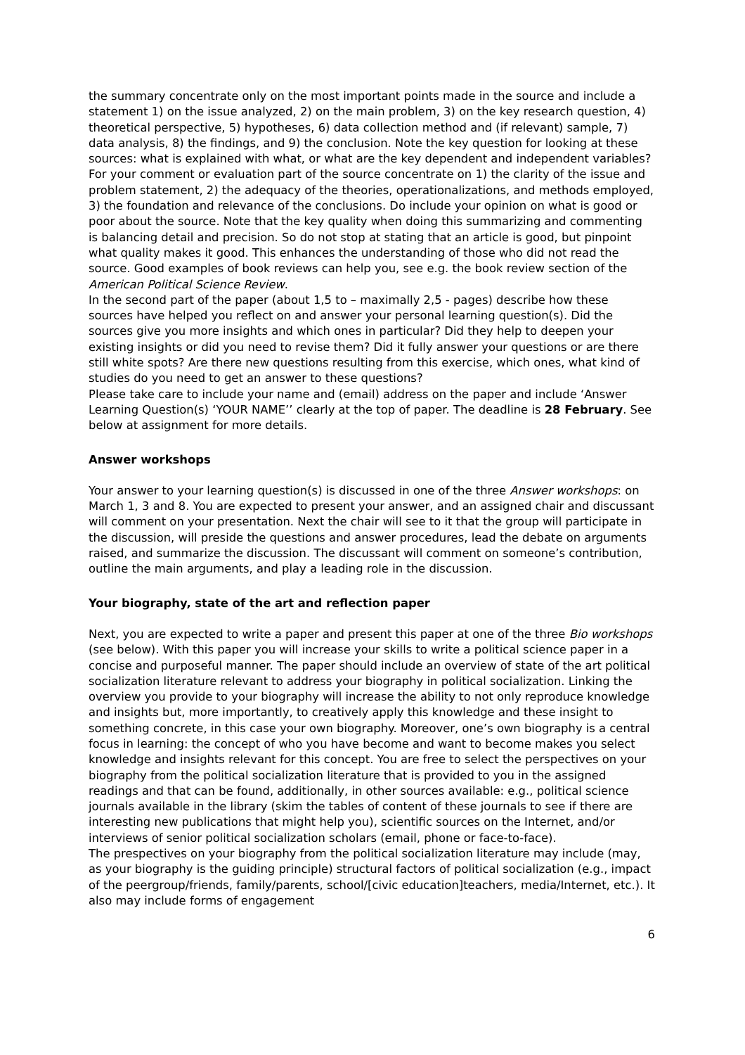the summary concentrate only on the most important points made in the source and include a statement 1) on the issue analyzed, 2) on the main problem, 3) on the key research question, 4) theoretical perspective, 5) hypotheses, 6) data collection method and (if relevant) sample, 7) data analysis, 8) the findings, and 9) the conclusion. Note the key question for looking at these sources: what is explained with what, or what are the key dependent and independent variables? For your comment or evaluation part of the source concentrate on 1) the clarity of the issue and problem statement, 2) the adequacy of the theories, operationalizations, and methods employed, 3) the foundation and relevance of the conclusions. Do include your opinion on what is good or poor about the source. Note that the key quality when doing this summarizing and commenting is balancing detail and precision. So do not stop at stating that an article is good, but pinpoint what quality makes it good. This enhances the understanding of those who did not read the source. Good examples of book reviews can help you, see e.g. the book review section of the American Political Science Review.
In the second part of the paper (about 1,5 to – maximally 2,5 - pages) describe how these sources have helped you reflect on and answer your personal learning question(s). Did the sources give you more insights and which ones in particular? Did they help to deepen your existing insights or did you need to revise them? Did it fully answer your questions or are there still white spots? Are there new questions resulting from this exercise, which ones, what kind of studies do you need to get an answer to these questions?
Please take care to include your name and (email) address on the paper and include ‘Answer Learning Question(s) ‘YOUR NAME’’ clearly at the top of paper. The deadline is 28 February. See below at assignment for more details.
Answer workshops
Your answer to your learning question(s) is discussed in one of the three Answer workshops: on March 1, 3 and 8. You are expected to present your answer, and an assigned chair and discussant will comment on your presentation. Next the chair will see to it that the group will participate in the discussion, will preside the questions and answer procedures, lead the debate on arguments raised, and summarize the discussion. The discussant will comment on someone’s contribution, outline the main arguments, and play a leading role in the discussion.
Your biography, state of the art and reflection paper
Next, you are expected to write a paper and present this paper at one of the three Bio workshops (see below). With this paper you will increase your skills to write a political science paper in a concise and purposeful manner. The paper should include an overview of state of the art political socialization literature relevant to address your biography in political socialization. Linking the overview you provide to your biography will increase the ability to not only reproduce knowledge and insights but, more importantly, to creatively apply this knowledge and these insight to something concrete, in this case your own biography. Moreover, one’s own biography is a central focus in learning: the concept of who you have become and want to become makes you select knowledge and insights relevant for this concept. You are free to select the perspectives on your biography from the political socialization literature that is provided to you in the assigned readings and that can be found, additionally, in other sources available: e.g., political science journals available in the library (skim the tables of content of these journals to see if there are interesting new publications that might help you), scientific sources on the Internet, and/or interviews of senior political socialization scholars (email, phone or face-to-face).
The prespectives on your biography from the political socialization literature may include (may, as your biography is the guiding principle) structural factors of political socialization (e.g., impact of the peergroup/friends, family/parents, school/[civic education]teachers, media/Internet, etc.). It also may include forms of engagement
6